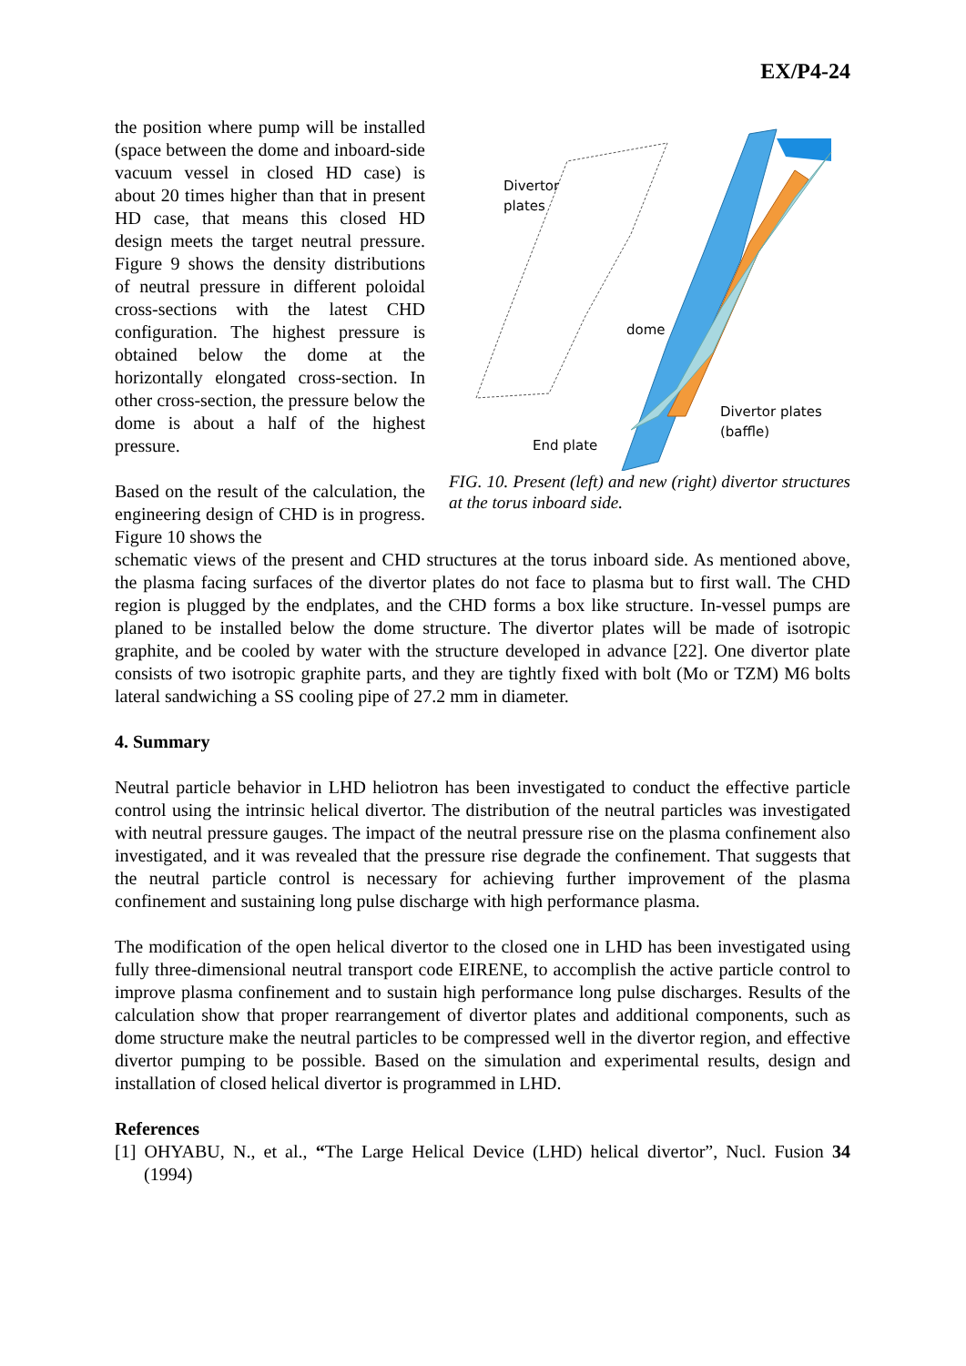EX/P4-24
the position where pump will be installed (space between the dome and inboard-side vacuum vessel in closed HD case) is about 20 times higher than that in present HD case, that means this closed HD design meets the target neutral pressure. Figure 9 shows the density distributions of neutral pressure in different poloidal cross-sections with the latest CHD configuration. The highest pressure is obtained below the dome at the horizontally elongated cross-section. In other cross-section, the pressure below the dome is about a half of the highest pressure.
Based on the result of the calculation, the engineering design of CHD is in progress. Figure 10 shows the
Divertor
plates
dome
Divertor plates
(baffle)
End plate
FIG. 10. Present (left) and new (right) divertor structures at the torus inboard side.
schematic views of the present and CHD structures at the torus inboard side. As mentioned above, the plasma facing surfaces of the divertor plates do not face to plasma but to first wall. The CHD region is plugged by the endplates, and the CHD forms a box like structure. In-vessel pumps are planed to be installed below the dome structure. The divertor plates will be made of isotropic graphite, and be cooled by water with the structure developed in advance [22]. One divertor plate consists of two isotropic graphite parts, and they are tightly fixed with bolt (Mo or TZM) M6 bolts lateral sandwiching a SS cooling pipe of 27.2 mm in diameter.
4. Summary
Neutral particle behavior in LHD heliotron has been investigated to conduct the effective particle control using the intrinsic helical divertor. The distribution of the neutral particles was investigated with neutral pressure gauges. The impact of the neutral pressure rise on the plasma confinement also investigated, and it was revealed that the pressure rise degrade the confinement. That suggests that the neutral particle control is necessary for achieving further improvement of the plasma confinement and sustaining long pulse discharge with high performance plasma.
The modification of the open helical divertor to the closed one in LHD has been investigated using fully three-dimensional neutral transport code EIRENE, to accomplish the active particle control to improve plasma confinement and to sustain high performance long pulse discharges. Results of the calculation show that proper rearrangement of divertor plates and additional components, such as dome structure make the neutral particles to be compressed well in the divertor region, and effective divertor pumping to be possible. Based on the simulation and experimental results, design and installation of closed helical divertor is programmed in LHD.
References
[1] OHYABU, N., et al., “The Large Helical Device (LHD) helical divertor”, Nucl. Fusion 34 (1994)